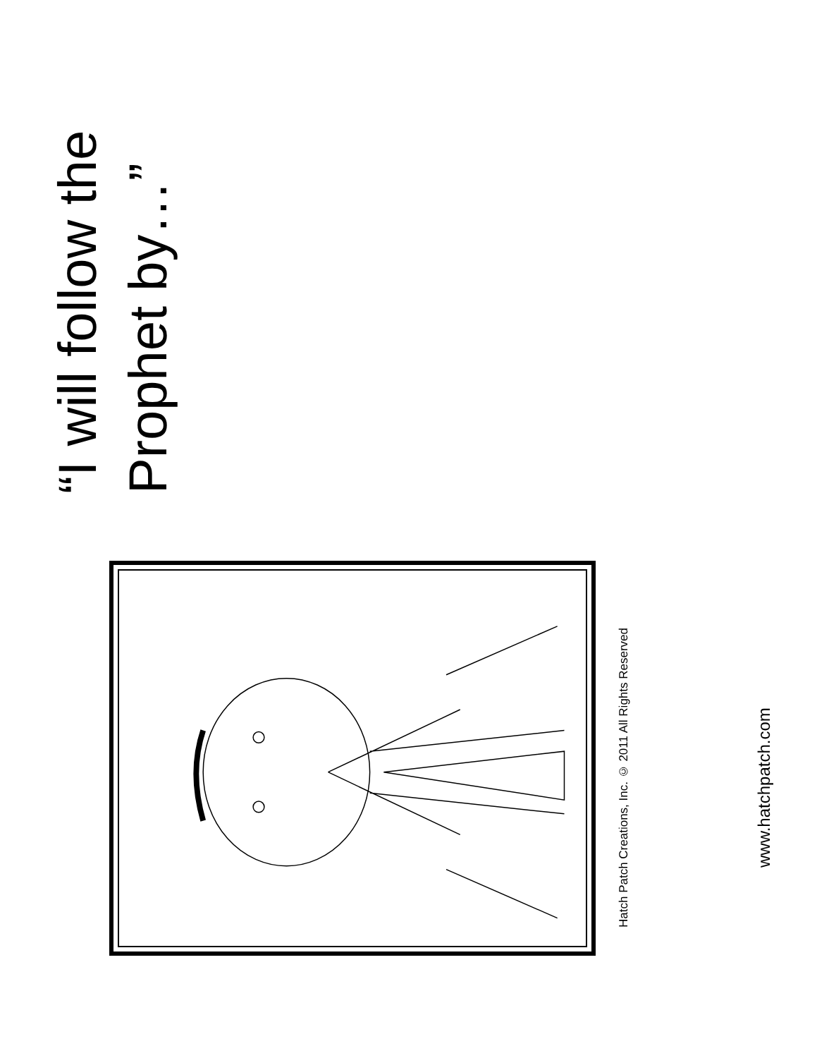“I will follow the
Prophet by…”
Hatch Patch Creations, Inc. © 2011 All Rights Reserved
www.hatchpatch.com